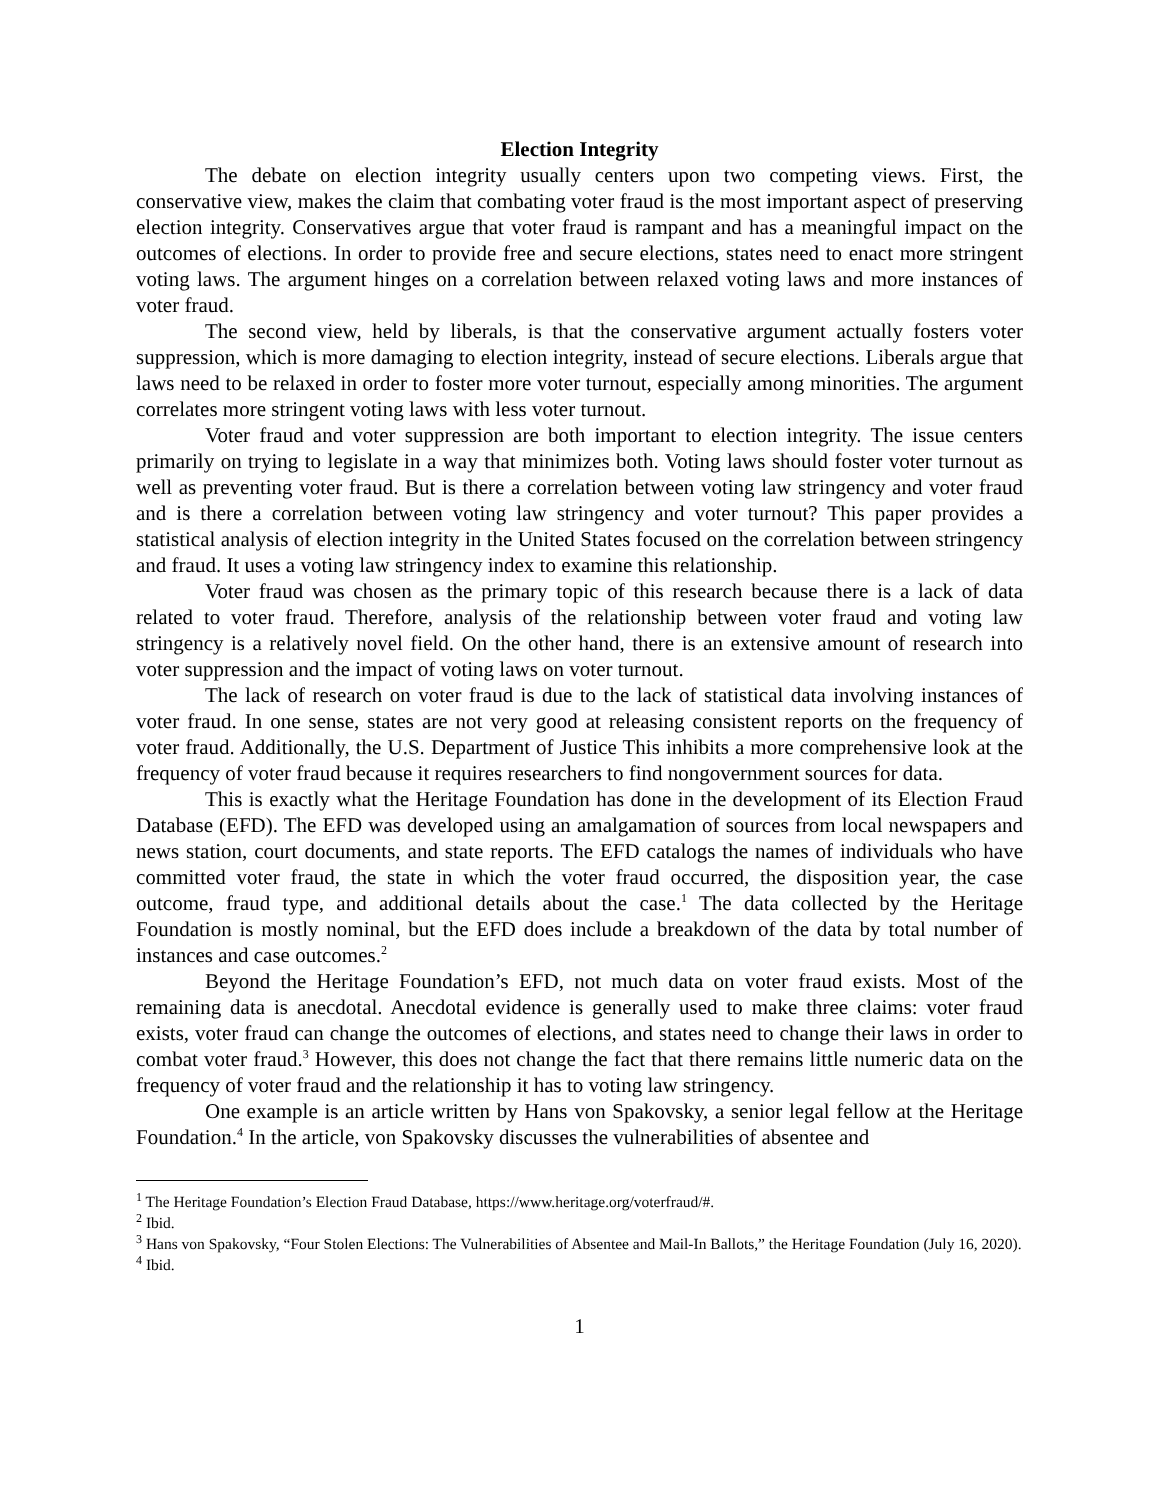Election Integrity
The debate on election integrity usually centers upon two competing views. First, the conservative view, makes the claim that combating voter fraud is the most important aspect of preserving election integrity. Conservatives argue that voter fraud is rampant and has a meaningful impact on the outcomes of elections. In order to provide free and secure elections, states need to enact more stringent voting laws. The argument hinges on a correlation between relaxed voting laws and more instances of voter fraud.
The second view, held by liberals, is that the conservative argument actually fosters voter suppression, which is more damaging to election integrity, instead of secure elections. Liberals argue that laws need to be relaxed in order to foster more voter turnout, especially among minorities. The argument correlates more stringent voting laws with less voter turnout.
Voter fraud and voter suppression are both important to election integrity. The issue centers primarily on trying to legislate in a way that minimizes both. Voting laws should foster voter turnout as well as preventing voter fraud. But is there a correlation between voting law stringency and voter fraud and is there a correlation between voting law stringency and voter turnout? This paper provides a statistical analysis of election integrity in the United States focused on the correlation between stringency and fraud. It uses a voting law stringency index to examine this relationship.
Voter fraud was chosen as the primary topic of this research because there is a lack of data related to voter fraud. Therefore, analysis of the relationship between voter fraud and voting law stringency is a relatively novel field. On the other hand, there is an extensive amount of research into voter suppression and the impact of voting laws on voter turnout.
The lack of research on voter fraud is due to the lack of statistical data involving instances of voter fraud. In one sense, states are not very good at releasing consistent reports on the frequency of voter fraud. Additionally, the U.S. Department of Justice This inhibits a more comprehensive look at the frequency of voter fraud because it requires researchers to find nongovernment sources for data.
This is exactly what the Heritage Foundation has done in the development of its Election Fraud Database (EFD). The EFD was developed using an amalgamation of sources from local newspapers and news station, court documents, and state reports. The EFD catalogs the names of individuals who have committed voter fraud, the state in which the voter fraud occurred, the disposition year, the case outcome, fraud type, and additional details about the case.<sup>1</sup> The data collected by the Heritage Foundation is mostly nominal, but the EFD does include a breakdown of the data by total number of instances and case outcomes.<sup>2</sup>
Beyond the Heritage Foundation’s EFD, not much data on voter fraud exists. Most of the remaining data is anecdotal. Anecdotal evidence is generally used to make three claims: voter fraud exists, voter fraud can change the outcomes of elections, and states need to change their laws in order to combat voter fraud.<sup>3</sup> However, this does not change the fact that there remains little numeric data on the frequency of voter fraud and the relationship it has to voting law stringency.
One example is an article written by Hans von Spakovsky, a senior legal fellow at the Heritage Foundation.<sup>4</sup> In the article, von Spakovsky discusses the vulnerabilities of absentee and
<sup>1</sup> The Heritage Foundation’s Election Fraud Database, https://www.heritage.org/voterfraud/#.
<sup>2</sup> Ibid.
<sup>3</sup> Hans von Spakovsky, “Four Stolen Elections: The Vulnerabilities of Absentee and Mail-In Ballots,” the Heritage Foundation (July 16, 2020).
<sup>4</sup> Ibid.
1